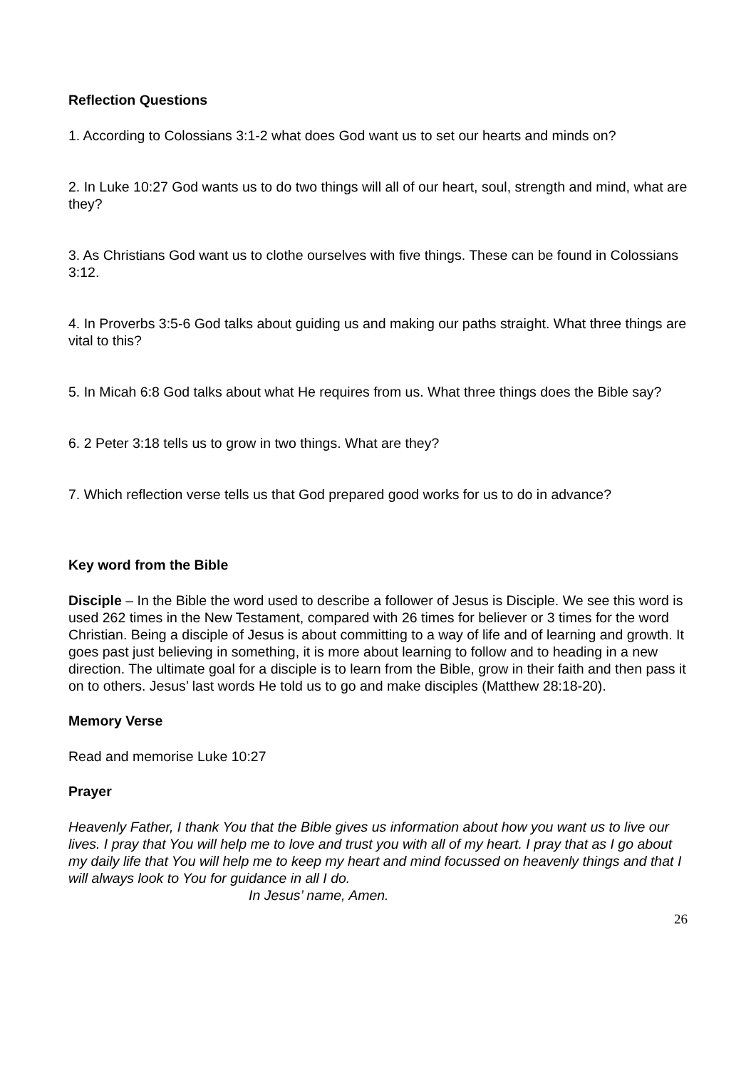Reflection Questions
1. According to Colossians 3:1-2 what does God want us to set our hearts and minds on?
2. In Luke 10:27 God wants us to do two things will all of our heart, soul, strength and mind, what are they?
3. As Christians God want us to clothe ourselves with five things. These can be found in Colossians 3:12.
4. In Proverbs 3:5-6 God talks about guiding us and making our paths straight. What three things are vital to this?
5. In Micah 6:8 God talks about what He requires from us. What three things does the Bible say?
6. 2 Peter 3:18 tells us to grow in two things. What are they?
7. Which reflection verse tells us that God prepared good works for us to do in advance?
Key word from the Bible
Disciple – In the Bible the word used to describe a follower of Jesus is Disciple. We see this word is used 262 times in the New Testament, compared with 26 times for believer or 3 times for the word Christian. Being a disciple of Jesus is about committing to a way of life and of learning and growth. It goes past just believing in something, it is more about learning to follow and to heading in a new direction. The ultimate goal for a disciple is to learn from the Bible, grow in their faith and then pass it on to others. Jesus’ last words He told us to go and make disciples (Matthew 28:18-20).
Memory Verse
Read and memorise Luke 10:27
Prayer
Heavenly Father, I thank You that the Bible gives us information about how you want us to live our lives. I pray that You will help me to love and trust you with all of my heart. I pray that as I go about my daily life that You will help me to keep my heart and mind focussed on heavenly things and that I will always look to You for guidance in all I do.
In Jesus’ name, Amen.
26